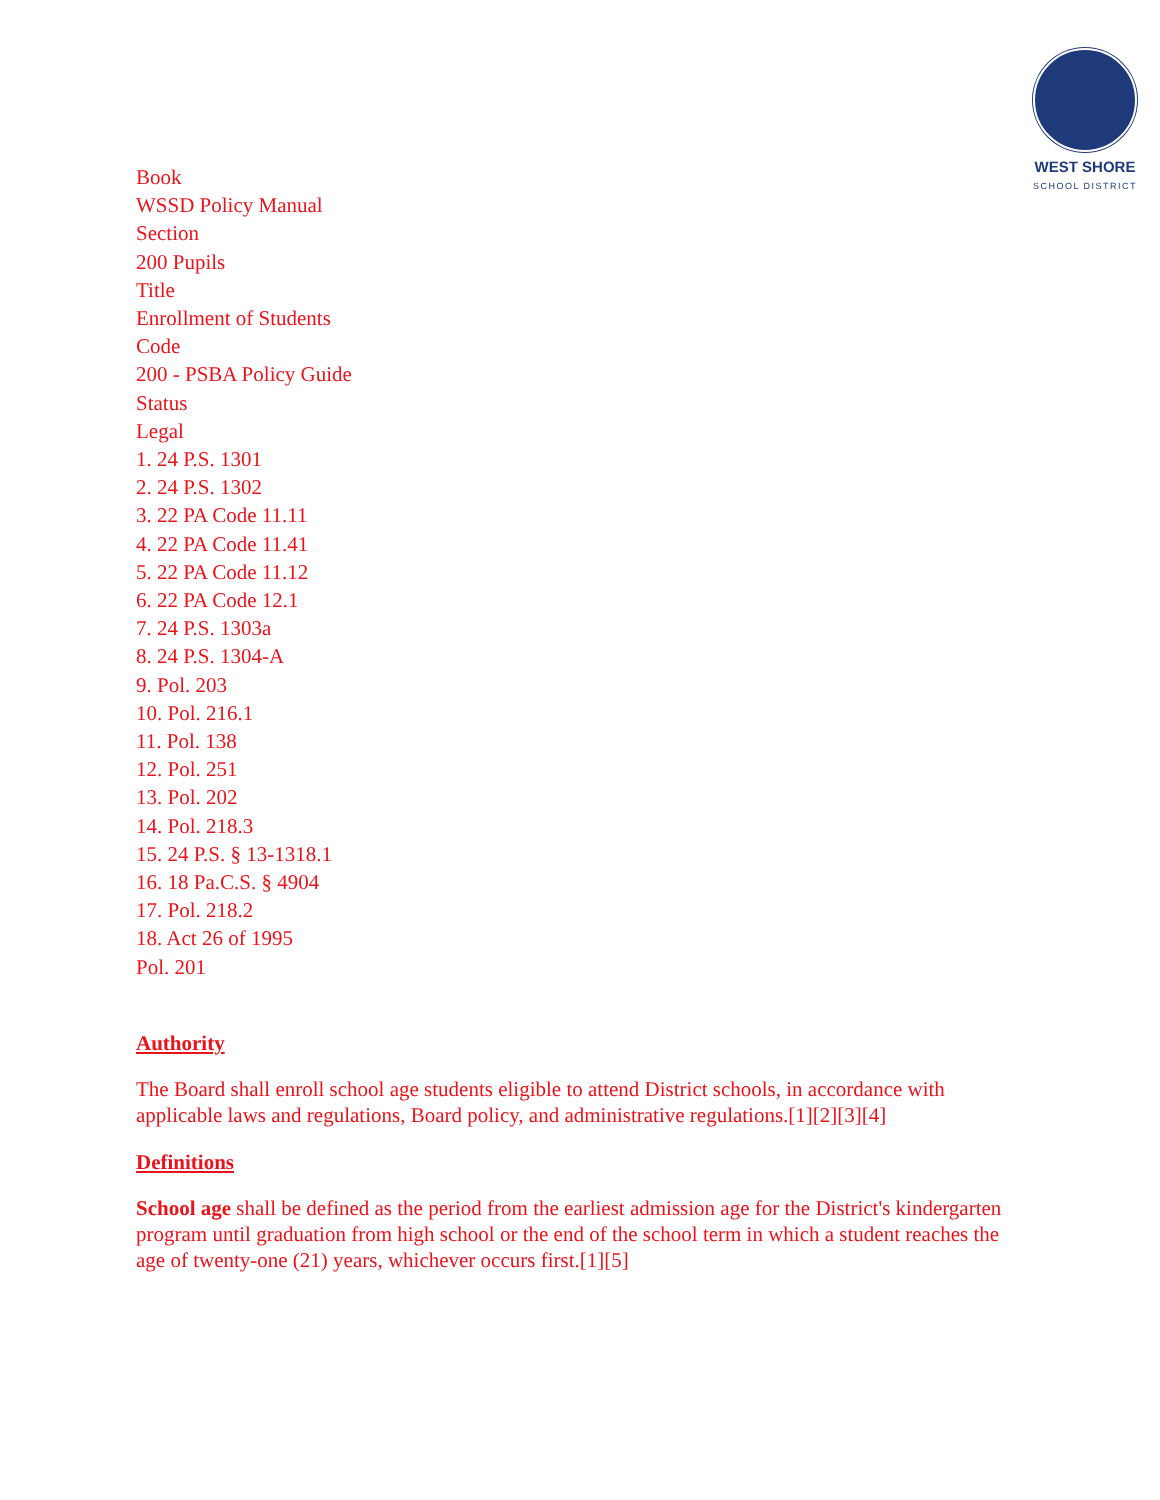WEST SHORE
SCHOOL DISTRICT
Book
WSSD Policy Manual
Section
200 Pupils
Title
Enrollment of Students
Code
200 - PSBA Policy Guide
Status
Legal
1. 24 P.S. 1301
2. 24 P.S. 1302
3. 22 PA Code 11.11
4. 22 PA Code 11.41
5. 22 PA Code 11.12
6. 22 PA Code 12.1
7. 24 P.S. 1303a
8. 24 P.S. 1304-A
9. Pol. 203
10. Pol. 216.1
11. Pol. 138
12. Pol. 251
13. Pol. 202
14. Pol. 218.3
15. 24 P.S. § 13-1318.1
16. 18 Pa.C.S. § 4904
17. Pol. 218.2
18. Act 26 of 1995
Pol. 201
Authority
The Board shall enroll school age students eligible to attend District schools, in accordance with applicable laws and regulations, Board policy, and administrative regulations.[1][2][3][4]
Definitions
School age shall be defined as the period from the earliest admission age for the District's kindergarten program until graduation from high school or the end of the school term in which a student reaches the age of twenty-one (21) years, whichever occurs first.[1][5]